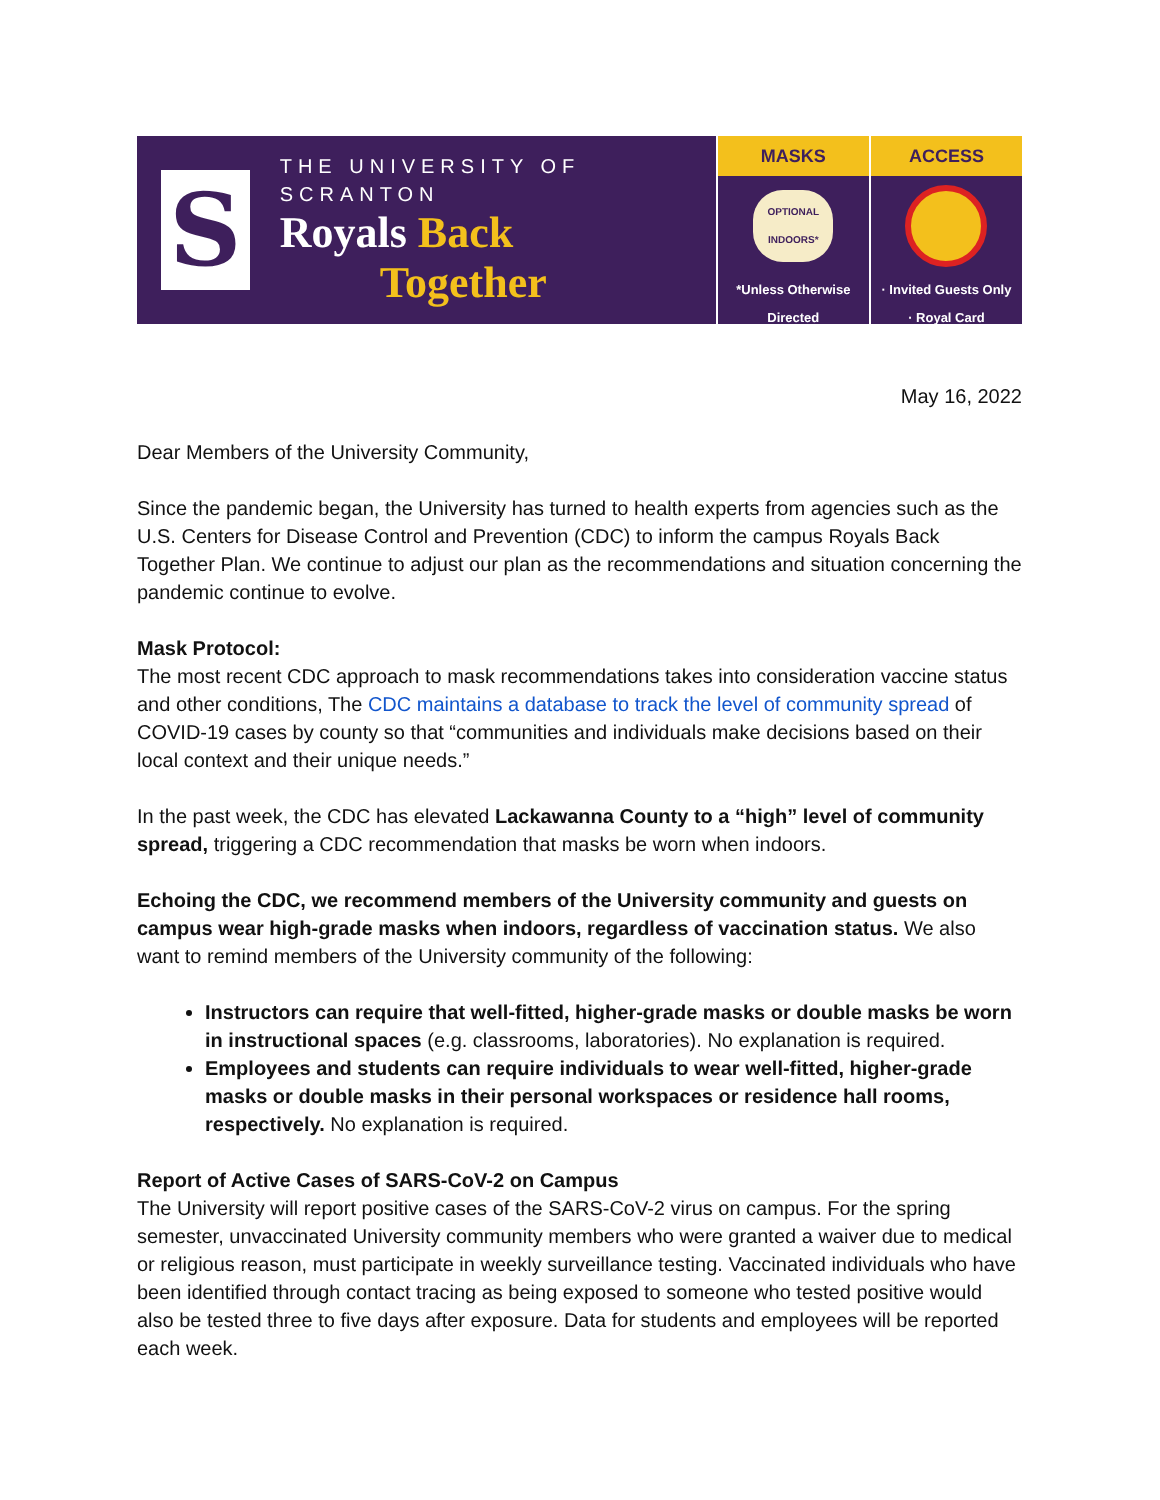S
THE UNIVERSITY OF SCRANTON
Royals Back
Together
MASKS
OPTIONAL
INDOORS*
*Unless Otherwise Directed
ACCESS
· Invited Guests Only
· Royal Card
May 16, 2022
Dear Members of the University Community,
Since the pandemic began, the University has turned to health experts from agencies such as the U.S. Centers for Disease Control and Prevention (CDC) to inform the campus Royals Back Together Plan. We continue to adjust our plan as the recommendations and situation concerning the pandemic continue to evolve.
Mask Protocol:
The most recent CDC approach to mask recommendations takes into consideration vaccine status and other conditions, The CDC maintains a database to track the level of community spread of COVID-19 cases by county so that “communities and individuals make decisions based on their local context and their unique needs.”
In the past week, the CDC has elevated Lackawanna County to a “high” level of community spread, triggering a CDC recommendation that masks be worn when indoors.
Echoing the CDC, we recommend members of the University community and guests on campus wear high-grade masks when indoors, regardless of vaccination status. We also want to remind members of the University community of the following:
Instructors can require that well-fitted, higher-grade masks or double masks be worn in instructional spaces (e.g. classrooms, laboratories). No explanation is required.
Employees and students can require individuals to wear well-fitted, higher-grade masks or double masks in their personal workspaces or residence hall rooms, respectively. No explanation is required.
Report of Active Cases of SARS-CoV-2 on Campus
The University will report positive cases of the SARS-CoV-2 virus on campus. For the spring semester, unvaccinated University community members who were granted a waiver due to medical or religious reason, must participate in weekly surveillance testing. Vaccinated individuals who have been identified through contact tracing as being exposed to someone who tested positive would also be tested three to five days after exposure. Data for students and employees will be reported each week.